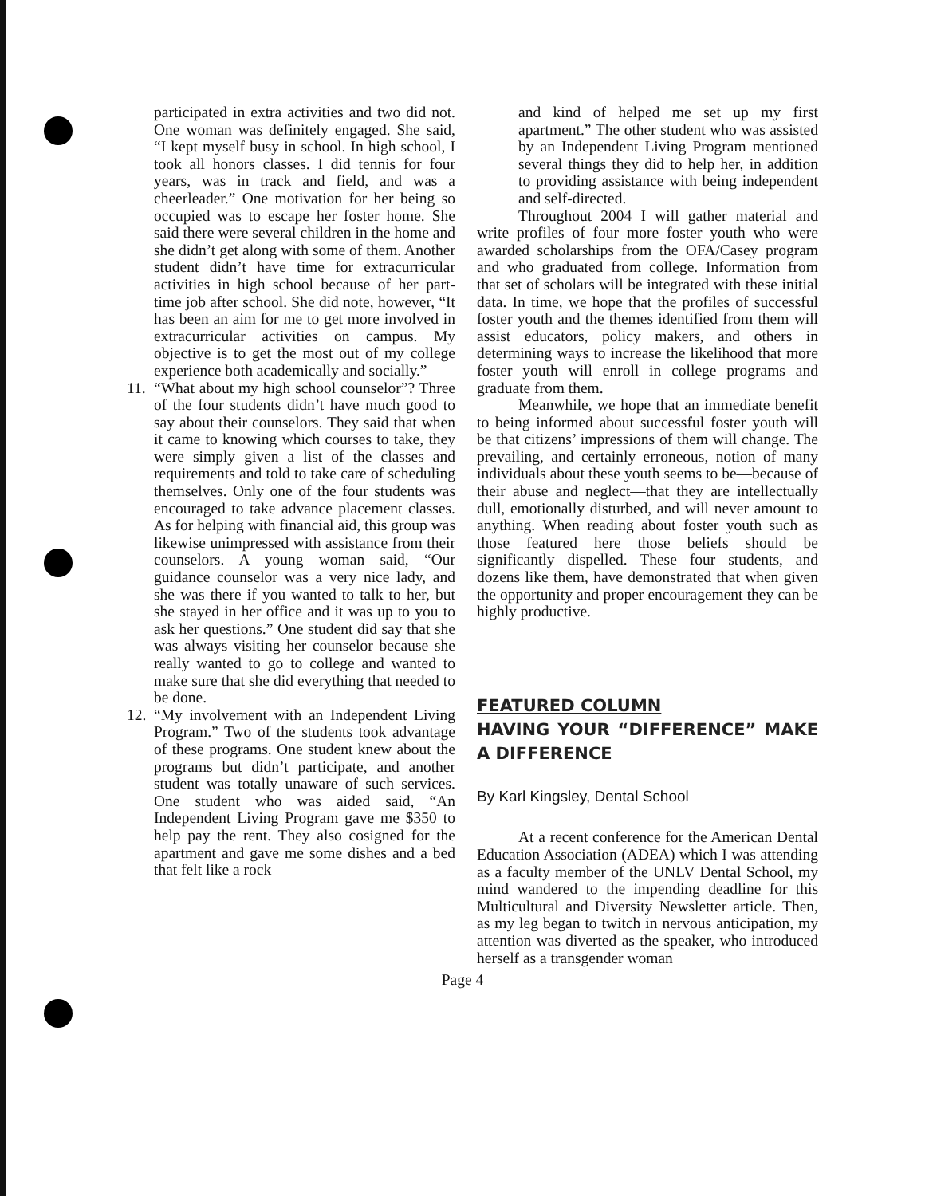participated in extra activities and two did not. One woman was definitely engaged. She said, “I kept myself busy in school. In high school, I took all honors classes. I did tennis for four years, was in track and field, and was a cheerleader.” One motivation for her being so occupied was to escape her foster home. She said there were several children in the home and she didn’t get along with some of them. Another student didn’t have time for extracurricular activities in high school because of her part-time job after school. She did note, however, “It has been an aim for me to get more involved in extracurricular activities on campus. My objective is to get the most out of my college experience both academically and socially.”
11.
“What about my high school counselor”? Three of the four students didn’t have much good to say about their counselors. They said that when it came to knowing which courses to take, they were simply given a list of the classes and requirements and told to take care of scheduling themselves. Only one of the four students was encouraged to take advance placement classes. As for helping with financial aid, this group was likewise unimpressed with assistance from their counselors. A young woman said, “Our guidance counselor was a very nice lady, and she was there if you wanted to talk to her, but she stayed in her office and it was up to you to ask her questions.” One student did say that she was always visiting her counselor because she really wanted to go to college and wanted to make sure that she did everything that needed to be done.
12.
“My involvement with an Independent Living Program.” Two of the students took advantage of these programs. One student knew about the programs but didn’t participate, and another student was totally unaware of such services. One student who was aided said, “An Independent Living Program gave me $350 to help pay the rent. They also cosigned for the apartment and gave me some dishes and a bed that felt like a rock
and kind of helped me set up my first apartment.” The other student who was assisted by an Independent Living Program mentioned several things they did to help her, in addition to providing assistance with being independent and self-directed.
Throughout 2004 I will gather material and write profiles of four more foster youth who were awarded scholarships from the OFA/Casey program and who graduated from college. Information from that set of scholars will be integrated with these initial data. In time, we hope that the profiles of successful foster youth and the themes identified from them will assist educators, policy makers, and others in determining ways to increase the likelihood that more foster youth will enroll in college programs and graduate from them.
Meanwhile, we hope that an immediate benefit to being informed about successful foster youth will be that citizens’ impressions of them will change. The prevailing, and certainly erroneous, notion of many individuals about these youth seems to be—because of their abuse and neglect—that they are intellectually dull, emotionally disturbed, and will never amount to anything. When reading about foster youth such as those featured here those beliefs should be significantly dispelled. These four students, and dozens like them, have demonstrated that when given the opportunity and proper encouragement they can be highly productive.
FEATURED COLUMN
HAVING YOUR “DIFFERENCE” MAKE A DIFFERENCE
By Karl Kingsley, Dental School
At a recent conference for the American Dental Education Association (ADEA) which I was attending as a faculty member of the UNLV Dental School, my mind wandered to the impending deadline for this Multicultural and Diversity Newsletter article. Then, as my leg began to twitch in nervous anticipation, my attention was diverted as the speaker, who introduced herself as a transgender woman
Page 4